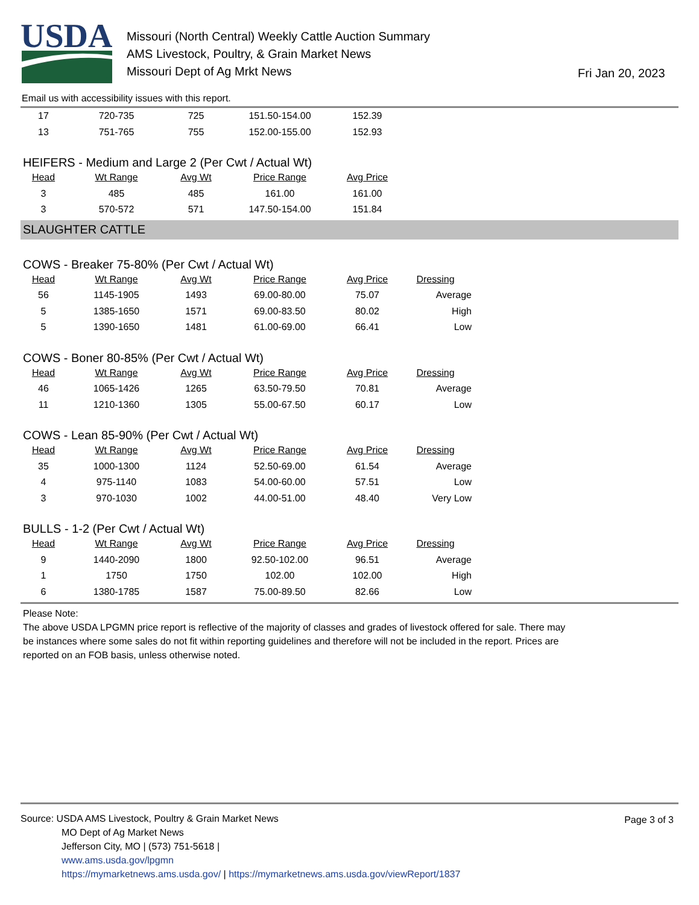USDA
Missouri (North Central) Weekly Cattle Auction Summary
AMS Livestock, Poultry, & Grain Market News
Missouri Dept of Ag Mrkt News
Fri Jan 20, 2023
Email us with accessibility issues with this report.
| 17 | 720-735 | 725 | 151.50-154.00 | 152.39 |
| 13 | 751-765 | 755 | 152.00-155.00 | 152.93 |
HEIFERS - Medium and Large 2 (Per Cwt / Actual Wt)
| Head | Wt Range | Avg Wt | Price Range | Avg Price |
| --- | --- | --- | --- | --- |
| 3 | 485 | 485 | 161.00 | 161.00 |
| 3 | 570-572 | 571 | 147.50-154.00 | 151.84 |
SLAUGHTER CATTLE
COWS - Breaker 75-80% (Per Cwt / Actual Wt)
| Head | Wt Range | Avg Wt | Price Range | Avg Price | Dressing |
| --- | --- | --- | --- | --- | --- |
| 56 | 1145-1905 | 1493 | 69.00-80.00 | 75.07 | Average |
| 5 | 1385-1650 | 1571 | 69.00-83.50 | 80.02 | High |
| 5 | 1390-1650 | 1481 | 61.00-69.00 | 66.41 | Low |
COWS - Boner 80-85% (Per Cwt / Actual Wt)
| Head | Wt Range | Avg Wt | Price Range | Avg Price | Dressing |
| --- | --- | --- | --- | --- | --- |
| 46 | 1065-1426 | 1265 | 63.50-79.50 | 70.81 | Average |
| 11 | 1210-1360 | 1305 | 55.00-67.50 | 60.17 | Low |
COWS - Lean 85-90% (Per Cwt / Actual Wt)
| Head | Wt Range | Avg Wt | Price Range | Avg Price | Dressing |
| --- | --- | --- | --- | --- | --- |
| 35 | 1000-1300 | 1124 | 52.50-69.00 | 61.54 | Average |
| 4 | 975-1140 | 1083 | 54.00-60.00 | 57.51 | Low |
| 3 | 970-1030 | 1002 | 44.00-51.00 | 48.40 | Very Low |
BULLS - 1-2 (Per Cwt / Actual Wt)
| Head | Wt Range | Avg Wt | Price Range | Avg Price | Dressing |
| --- | --- | --- | --- | --- | --- |
| 9 | 1440-2090 | 1800 | 92.50-102.00 | 96.51 | Average |
| 1 | 1750 | 1750 | 102.00 | 102.00 | High |
| 6 | 1380-1785 | 1587 | 75.00-89.50 | 82.66 | Low |
Please Note:
The above USDA LPGMN price report is reflective of the majority of classes and grades of livestock offered for sale. There may be instances where some sales do not fit within reporting guidelines and therefore will not be included in the report. Prices are reported on an FOB basis, unless otherwise noted.
Page 3 of 3
Source: USDA AMS Livestock, Poultry & Grain Market News
MO Dept of Ag Market News
Jefferson City, MO | (573) 751-5618 |
www.ams.usda.gov/lpgmn
https://mymarketnews.ams.usda.gov/ | https://mymarketnews.ams.usda.gov/viewReport/1837